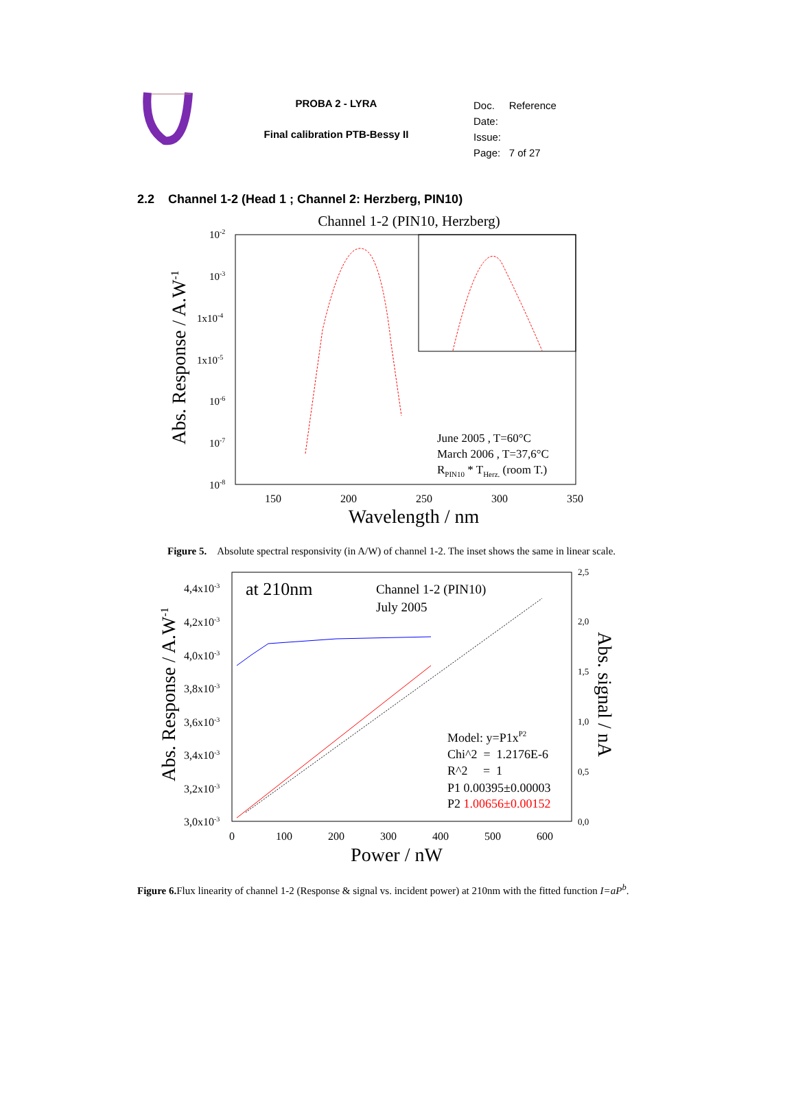PROBA 2 - LYRA
Final calibration PTB-Bessy II
Doc. Reference
Date:
Issue:
Page: 7 of 27
2.2 Channel 1-2 (Head 1 ; Channel 2: Herzberg, PIN10)
Channel 1-2 (PIN10, Herzberg)
10-2
10-3
1x10-4
1x10-5
10-6
10-7
10-8
150
200
250
300
350
Wavelength / nm
Abs. Response / A.W-1
June 2005 , T=60°C
March 2006 , T=37,6°C
RPIN10 * THerz. (room T.)
Figure 5. Absolute spectral responsivity (in A/W) of channel 1-2. The inset shows the same in linear scale.
at 210nm
Channel 1-2 (PIN10)
July 2005
4,4x10-3
4,2x10-3
4,0x10-3
3,8x10-3
3,6x10-3
3,4x10-3
3,2x10-3
3,0x10-3
2,5
2,0
1,5
1,0
0,5
0,0
0
100
200
300
400
500
600
Power / nW
Abs. Response / A.W-1
Abs. signal / nA
Model: y=P1xP2
Chi^2 = 1.2176E-6
R^2 = 1
P1 0.00395±0.00003
P2 1.00656±0.00152
Figure 6. Flux linearity of channel 1-2 (Response & signal vs. incident power) at 210nm with the fitted function I=aP<sup>b</sup>.